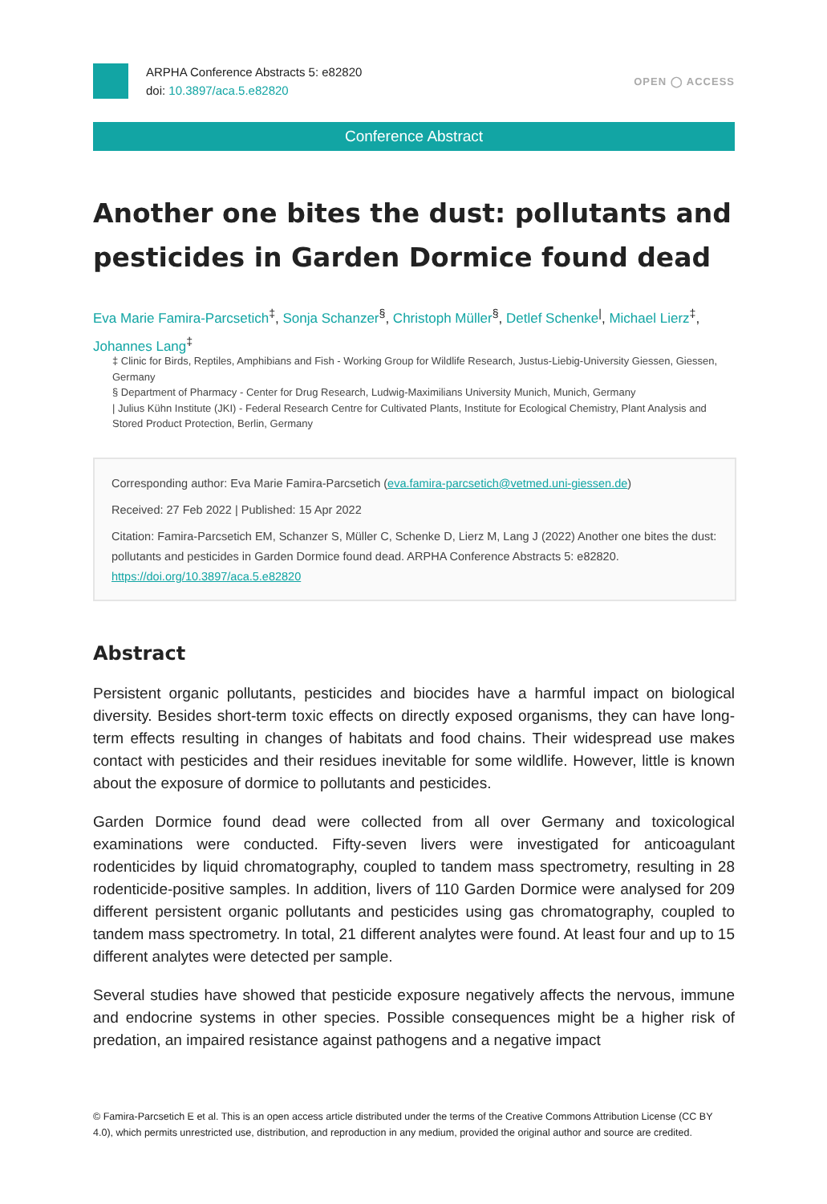ARPHA Conference Abstracts 5: e82820
doi: 10.3897/aca.5.e82820
OPEN ◯ ACCESS
Conference Abstract
Another one bites the dust: pollutants and pesticides in Garden Dormice found dead
Eva Marie Famira-Parcsetich<sup>‡</sup>, Sonja Schanzer<sup>§</sup>, Christoph Müller<sup>§</sup>, Detlef Schenke<sup>|</sup>, Michael Lierz<sup>‡</sup>, Johannes Lang<sup>‡</sup>
‡ Clinic for Birds, Reptiles, Amphibians and Fish - Working Group for Wildlife Research, Justus-Liebig-University Giessen, Giessen, Germany
§ Department of Pharmacy - Center for Drug Research, Ludwig-Maximilians University Munich, Munich, Germany
| Julius Kühn Institute (JKI) - Federal Research Centre for Cultivated Plants, Institute for Ecological Chemistry, Plant Analysis and Stored Product Protection, Berlin, Germany
Corresponding author: Eva Marie Famira-Parcsetich (eva.famira-parcsetich@vetmed.uni-giessen.de)
Received: 27 Feb 2022 | Published: 15 Apr 2022
Citation: Famira-Parcsetich EM, Schanzer S, Müller C, Schenke D, Lierz M, Lang J (2022) Another one bites the dust: pollutants and pesticides in Garden Dormice found dead. ARPHA Conference Abstracts 5: e82820. https://doi.org/10.3897/aca.5.e82820
Abstract
Persistent organic pollutants, pesticides and biocides have a harmful impact on biological diversity. Besides short-term toxic effects on directly exposed organisms, they can have long-term effects resulting in changes of habitats and food chains. Their widespread use makes contact with pesticides and their residues inevitable for some wildlife. However, little is known about the exposure of dormice to pollutants and pesticides.
Garden Dormice found dead were collected from all over Germany and toxicological examinations were conducted. Fifty-seven livers were investigated for anticoagulant rodenticides by liquid chromatography, coupled to tandem mass spectrometry, resulting in 28 rodenticide-positive samples. In addition, livers of 110 Garden Dormice were analysed for 209 different persistent organic pollutants and pesticides using gas chromatography, coupled to tandem mass spectrometry. In total, 21 different analytes were found. At least four and up to 15 different analytes were detected per sample.
Several studies have showed that pesticide exposure negatively affects the nervous, immune and endocrine systems in other species. Possible consequences might be a higher risk of predation, an impaired resistance against pathogens and a negative impact
© Famira-Parcsetich E et al. This is an open access article distributed under the terms of the Creative Commons Attribution License (CC BY 4.0), which permits unrestricted use, distribution, and reproduction in any medium, provided the original author and source are credited.